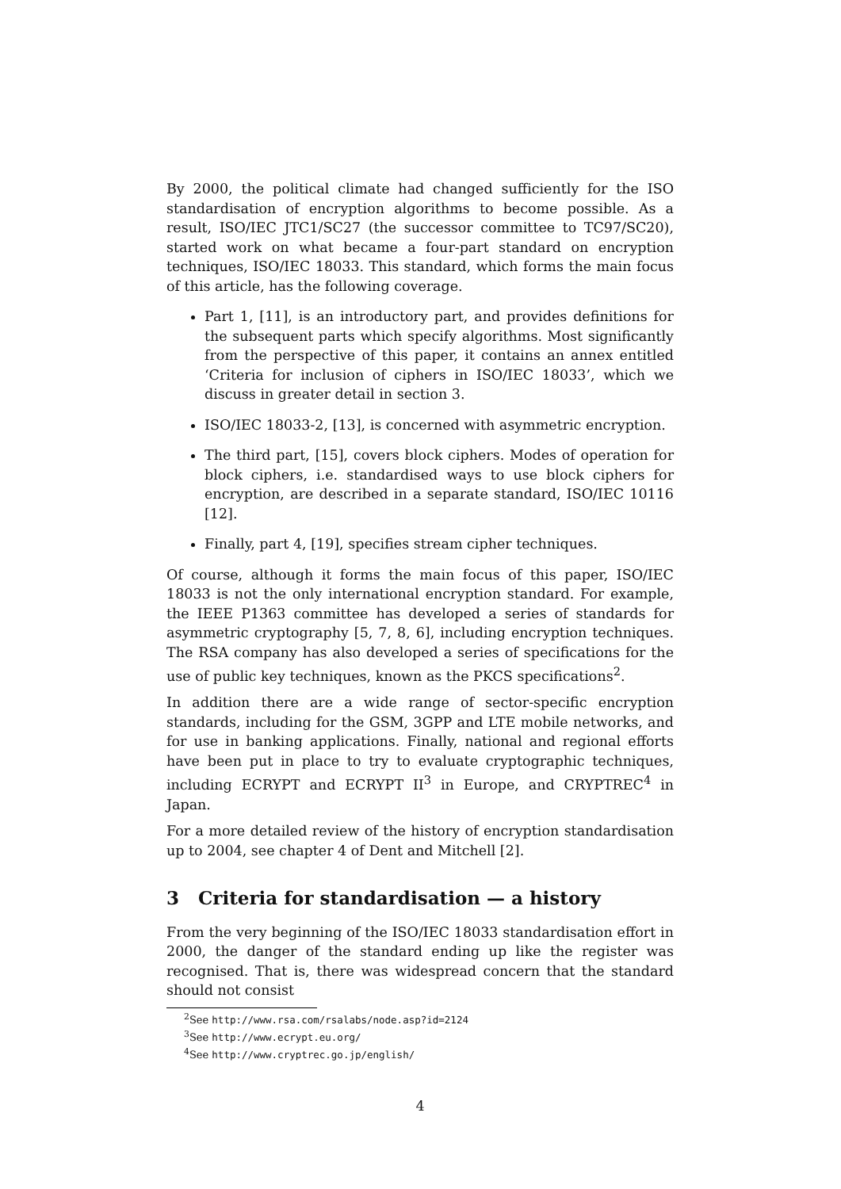By 2000, the political climate had changed sufficiently for the ISO standardisation of encryption algorithms to become possible. As a result, ISO/IEC JTC1/SC27 (the successor committee to TC97/SC20), started work on what became a four-part standard on encryption techniques, ISO/IEC 18033. This standard, which forms the main focus of this article, has the following coverage.
Part 1, [11], is an introductory part, and provides definitions for the subsequent parts which specify algorithms. Most significantly from the perspective of this paper, it contains an annex entitled ‘Criteria for inclusion of ciphers in ISO/IEC 18033’, which we discuss in greater detail in section 3.
ISO/IEC 18033-2, [13], is concerned with asymmetric encryption.
The third part, [15], covers block ciphers. Modes of operation for block ciphers, i.e. standardised ways to use block ciphers for encryption, are described in a separate standard, ISO/IEC 10116 [12].
Finally, part 4, [19], specifies stream cipher techniques.
Of course, although it forms the main focus of this paper, ISO/IEC 18033 is not the only international encryption standard. For example, the IEEE P1363 committee has developed a series of standards for asymmetric cryptography [5, 7, 8, 6], including encryption techniques. The RSA company has also developed a series of specifications for the use of public key techniques, known as the PKCS specifications<sup>2</sup>.
In addition there are a wide range of sector-specific encryption standards, including for the GSM, 3GPP and LTE mobile networks, and for use in banking applications. Finally, national and regional efforts have been put in place to try to evaluate cryptographic techniques, including ECRYPT and ECRYPT II<sup>3</sup> in Europe, and CRYPTREC<sup>4</sup> in Japan.
For a more detailed review of the history of encryption standardisation up to 2004, see chapter 4 of Dent and Mitchell [2].
3 Criteria for standardisation — a history
From the very beginning of the ISO/IEC 18033 standardisation effort in 2000, the danger of the standard ending up like the register was recognised. That is, there was widespread concern that the standard should not consist
<sup>2</sup> See http://www.rsa.com/rsalabs/node.asp?id=2124
<sup>3</sup> See http://www.ecrypt.eu.org/
<sup>4</sup> See http://www.cryptrec.go.jp/english/
4